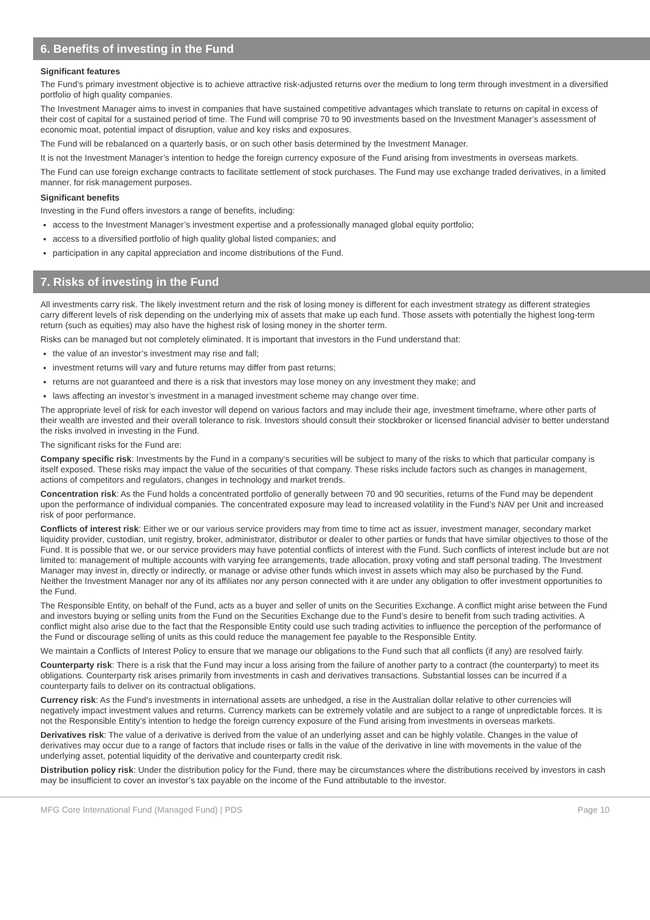6. Benefits of investing in the Fund
Significant features
The Fund’s primary investment objective is to achieve attractive risk-adjusted returns over the medium to long term through investment in a diversified portfolio of high quality companies.
The Investment Manager aims to invest in companies that have sustained competitive advantages which translate to returns on capital in excess of their cost of capital for a sustained period of time. The Fund will comprise 70 to 90 investments based on the Investment Manager’s assessment of economic moat, potential impact of disruption, value and key risks and exposures.
The Fund will be rebalanced on a quarterly basis, or on such other basis determined by the Investment Manager.
It is not the Investment Manager’s intention to hedge the foreign currency exposure of the Fund arising from investments in overseas markets.
The Fund can use foreign exchange contracts to facilitate settlement of stock purchases. The Fund may use exchange traded derivatives, in a limited manner, for risk management purposes.
Significant benefits
Investing in the Fund offers investors a range of benefits, including:
access to the Investment Manager’s investment expertise and a professionally managed global equity portfolio;
access to a diversified portfolio of high quality global listed companies; and
participation in any capital appreciation and income distributions of the Fund.
7. Risks of investing in the Fund
All investments carry risk. The likely investment return and the risk of losing money is different for each investment strategy as different strategies carry different levels of risk depending on the underlying mix of assets that make up each fund. Those assets with potentially the highest long-term return (such as equities) may also have the highest risk of losing money in the shorter term.
Risks can be managed but not completely eliminated. It is important that investors in the Fund understand that:
the value of an investor’s investment may rise and fall;
investment returns will vary and future returns may differ from past returns;
returns are not guaranteed and there is a risk that investors may lose money on any investment they make; and
laws affecting an investor’s investment in a managed investment scheme may change over time.
The appropriate level of risk for each investor will depend on various factors and may include their age, investment timeframe, where other parts of their wealth are invested and their overall tolerance to risk. Investors should consult their stockbroker or licensed financial adviser to better understand the risks involved in investing in the Fund.
The significant risks for the Fund are:
Company specific risk: Investments by the Fund in a company’s securities will be subject to many of the risks to which that particular company is itself exposed. These risks may impact the value of the securities of that company. These risks include factors such as changes in management, actions of competitors and regulators, changes in technology and market trends.
Concentration risk: As the Fund holds a concentrated portfolio of generally between 70 and 90 securities, returns of the Fund may be dependent upon the performance of individual companies. The concentrated exposure may lead to increased volatility in the Fund’s NAV per Unit and increased risk of poor performance.
Conflicts of interest risk: Either we or our various service providers may from time to time act as issuer, investment manager, secondary market liquidity provider, custodian, unit registry, broker, administrator, distributor or dealer to other parties or funds that have similar objectives to those of the Fund. It is possible that we, or our service providers may have potential conflicts of interest with the Fund. Such conflicts of interest include but are not limited to: management of multiple accounts with varying fee arrangements, trade allocation, proxy voting and staff personal trading. The Investment Manager may invest in, directly or indirectly, or manage or advise other funds which invest in assets which may also be purchased by the Fund. Neither the Investment Manager nor any of its affiliates nor any person connected with it are under any obligation to offer investment opportunities to the Fund.
The Responsible Entity, on behalf of the Fund, acts as a buyer and seller of units on the Securities Exchange. A conflict might arise between the Fund and investors buying or selling units from the Fund on the Securities Exchange due to the Fund’s desire to benefit from such trading activities. A conflict might also arise due to the fact that the Responsible Entity could use such trading activities to influence the perception of the performance of the Fund or discourage selling of units as this could reduce the management fee payable to the Responsible Entity.
We maintain a Conflicts of Interest Policy to ensure that we manage our obligations to the Fund such that all conflicts (if any) are resolved fairly.
Counterparty risk: There is a risk that the Fund may incur a loss arising from the failure of another party to a contract (the counterparty) to meet its obligations. Counterparty risk arises primarily from investments in cash and derivatives transactions. Substantial losses can be incurred if a counterparty fails to deliver on its contractual obligations.
Currency risk: As the Fund’s investments in international assets are unhedged, a rise in the Australian dollar relative to other currencies will negatively impact investment values and returns. Currency markets can be extremely volatile and are subject to a range of unpredictable forces. It is not the Responsible Entity’s intention to hedge the foreign currency exposure of the Fund arising from investments in overseas markets.
Derivatives risk: The value of a derivative is derived from the value of an underlying asset and can be highly volatile. Changes in the value of derivatives may occur due to a range of factors that include rises or falls in the value of the derivative in line with movements in the value of the underlying asset, potential liquidity of the derivative and counterparty credit risk.
Distribution policy risk: Under the distribution policy for the Fund, there may be circumstances where the distributions received by investors in cash may be insufficient to cover an investor’s tax payable on the income of the Fund attributable to the investor.
MFG Core International Fund (Managed Fund) | PDS Page 10